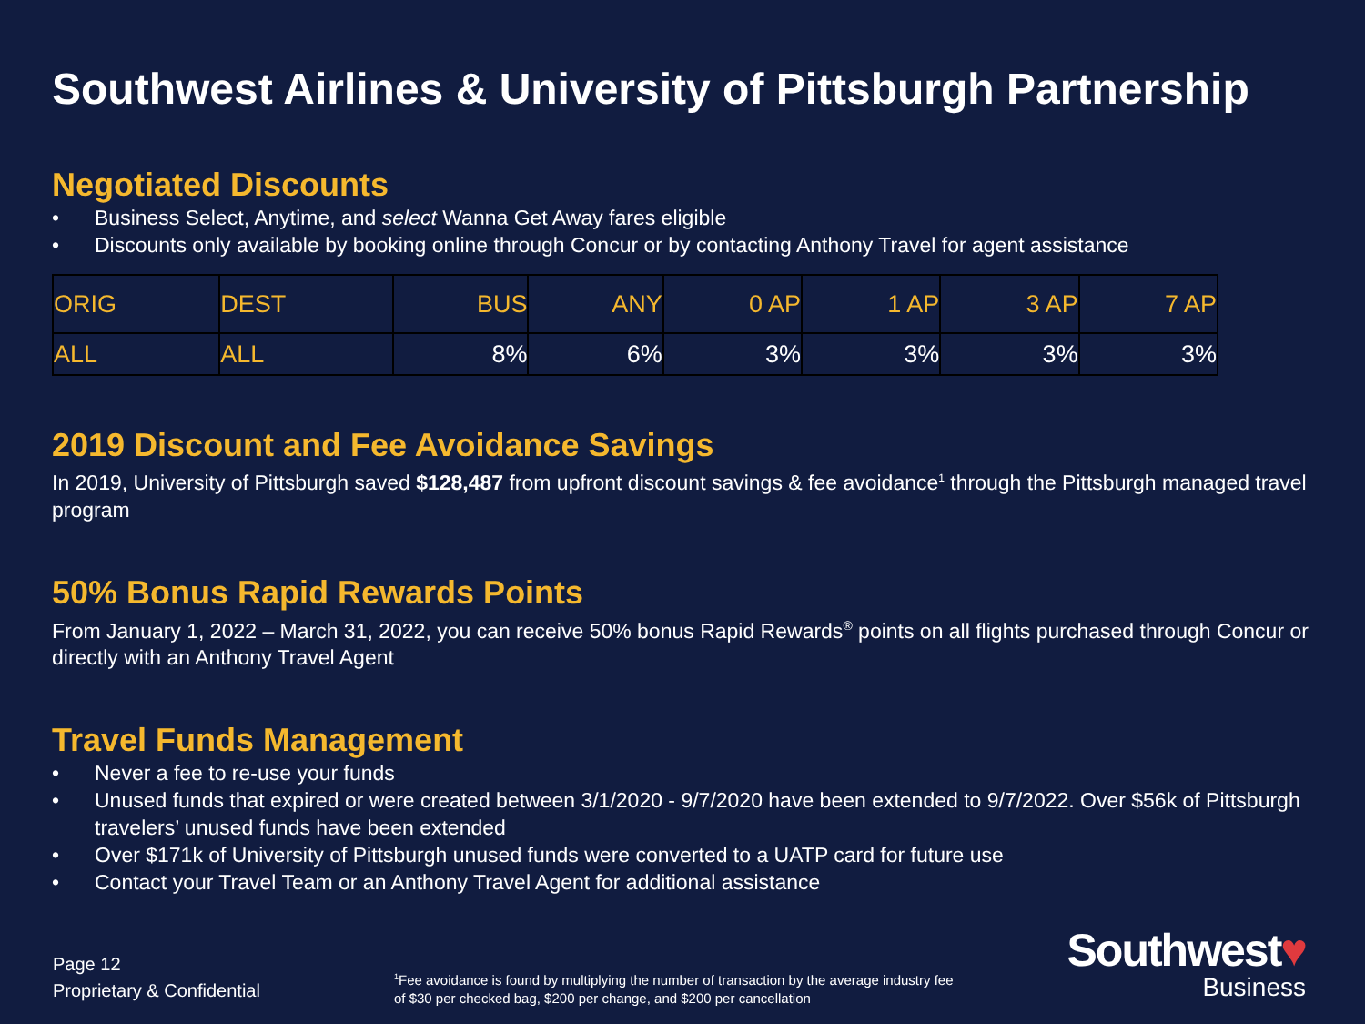Southwest Airlines & University of Pittsburgh Partnership
Negotiated Discounts
• Business Select, Anytime, and select Wanna Get Away fares eligible
• Discounts only available by booking online through Concur or by contacting Anthony Travel for agent assistance
| ORIG | DEST | BUS | ANY | 0 AP | 1 AP | 3 AP | 7 AP |
| ALL | ALL | 8% | 6% | 3% | 3% | 3% | 3% |
2019 Discount and Fee Avoidance Savings
In 2019, University of Pittsburgh saved $128,487 from upfront discount savings & fee avoidance<sup>1</sup> through the Pittsburgh managed travel program
50% Bonus Rapid Rewards Points
From January 1, 2022 – March 31, 2022, you can receive 50% bonus Rapid Rewards<sup>®</sup> points on all flights purchased through Concur or directly with an Anthony Travel Agent
Travel Funds Management
• Never a fee to re-use your funds
• Unused funds that expired or were created between 3/1/2020 - 9/7/2020 have been extended to 9/7/2022. Over $56k of Pittsburgh travelers’ unused funds have been extended
• Over $171k of University of Pittsburgh unused funds were converted to a UATP card for future use
• Contact your Travel Team or an Anthony Travel Agent for additional assistance
Page 12
Proprietary & Confidential
<sup>1</sup> Fee avoidance is found by multiplying the number of transaction by the average industry fee of $30 per checked bag, $200 per change, and $200 per cancellation
Southwest♥
Business